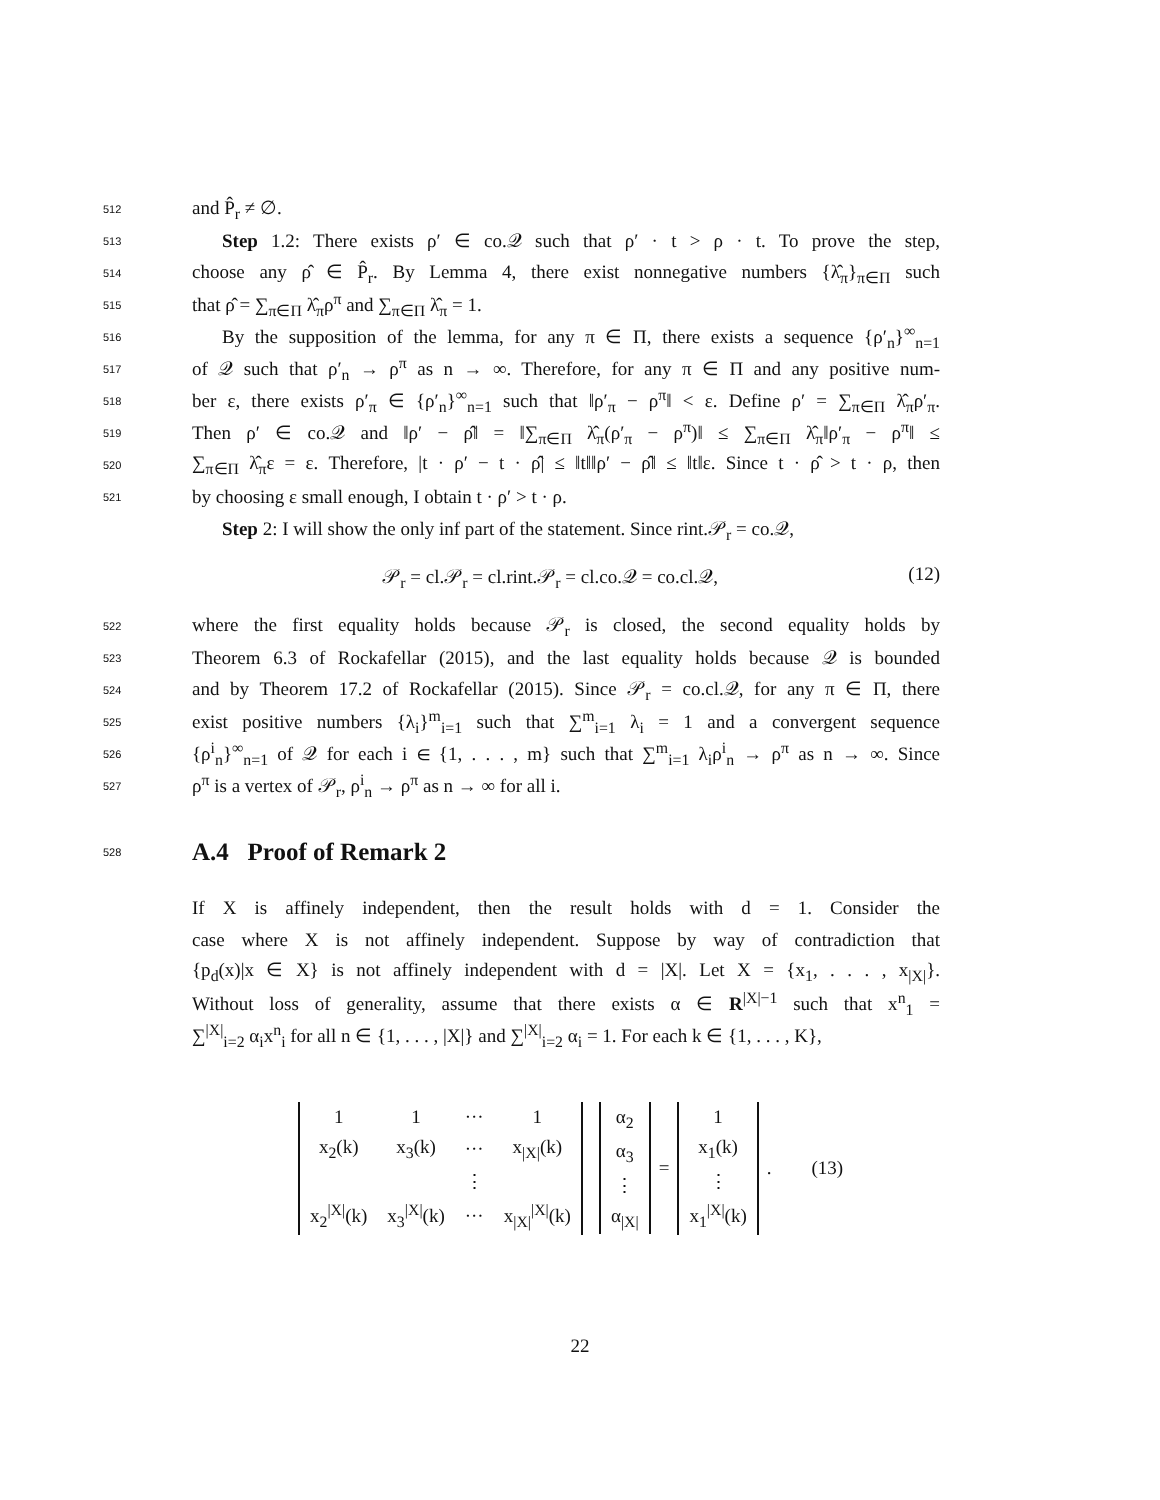512 and P̂<sub>r</sub> ≠ ∅.
513 Step 1.2: There exists ρ′ ∈ co.𝒬 such that ρ′ · t > ρ · t. To prove the step,
514 choose any ρ̂ ∈ P̂<sub>r</sub>. By Lemma 4, there exist nonnegative numbers {λ̂<sub>π</sub>}<sub>π∈Π</sub> such
515 that ρ̂ = ∑<sub>π∈Π</sub> λ̂<sub>π</sub>ρ<sup>π</sup> and ∑<sub>π∈Π</sub> λ̂<sub>π</sub> = 1.
516 By the supposition of the lemma, for any π ∈ Π, there exists a sequence {ρ′<sub>n</sub>}<sup>∞</sup><sub>n=1</sub>
517 of 𝒬 such that ρ′<sub>n</sub> → ρ<sup>π</sup> as n → ∞. Therefore, for any π ∈ Π and any positive num-
518 ber ε, there exists ρ′<sub>π</sub> ∈ {ρ′<sub>n</sub>}<sup>∞</sup><sub>n=1</sub> such that ‖ρ′<sub>π</sub> − ρ<sup>π</sup>‖ < ε. Define ρ′ = ∑<sub>π∈Π</sub> λ̂<sub>π</sub>ρ′<sub>π</sub>.
519 Then ρ′ ∈ co.𝒬 and ‖ρ′ − ρ̂‖ = ‖∑<sub>π∈Π</sub> λ̂<sub>π</sub>(ρ′<sub>π</sub> − ρ<sup>π</sup>)‖ ≤ ∑<sub>π∈Π</sub> λ̂<sub>π</sub>‖ρ′<sub>π</sub> − ρ<sup>π</sup>‖ ≤
520 ∑<sub>π∈Π</sub> λ̂<sub>π</sub>ε = ε. Therefore, |t · ρ′ − t · ρ̂| ≤ ‖t‖‖ρ′ − ρ̂‖ ≤ ‖t‖ε. Since t · ρ̂ > t · ρ, then
521 by choosing ε small enough, I obtain t · ρ′ > t · ρ.
Step 2: I will show the only inf part of the statement. Since rint.𝒫<sub>r</sub> = co.𝒬,
𝒫<sub>r</sub> = cl.𝒫<sub>r</sub> = cl.rint.𝒫<sub>r</sub> = cl.co.𝒬 = co.cl.𝒬, (12)
522 where the first equality holds because 𝒫<sub>r</sub> is closed, the second equality holds by
523 Theorem 6.3 of Rockafellar (2015), and the last equality holds because 𝒬 is bounded
524 and by Theorem 17.2 of Rockafellar (2015). Since 𝒫<sub>r</sub> = co.cl.𝒬, for any π ∈ Π, there
525 exist positive numbers {λ<sub>i</sub>}<sup>m</sup><sub>i=1</sub> such that ∑<sup>m</sup><sub>i=1</sub> λ<sub>i</sub> = 1 and a convergent sequence
526 {ρ<sup>i</sup><sub>n</sub>}<sup>∞</sup><sub>n=1</sub> of 𝒬 for each i ∈ {1, . . . , m} such that ∑<sup>m</sup><sub>i=1</sub> λ<sub>i</sub>ρ<sup>i</sup><sub>n</sub> → ρ<sup>π</sup> as n → ∞. Since
527 ρ<sup>π</sup> is a vertex of 𝒫<sub>r</sub>, ρ<sup>i</sup><sub>n</sub> → ρ<sup>π</sup> as n → ∞ for all i.
528
A.4 Proof of Remark 2
If X is affinely independent, then the result holds with d = 1. Consider the
case where X is not affinely independent. Suppose by way of contradiction that
{p<sub>d</sub>(x)|x ∈ X} is not affinely independent with d = |X|. Let X = {x<sub>1</sub>, . . . , x<sub>|X|</sub>}.
Without loss of generality, assume that there exists α ∈ R<sup>|X|−1</sup> such that x<sup>n</sup><sub>1</sub> =
∑<sup>|X|</sup><sub>i=2</sub> α<sub>i</sub>x<sup>n</sup><sub>i</sub> for all n ∈ {1, . . . , |X|} and ∑<sup>|X|</sup><sub>i=2</sub> α<sub>i</sub> = 1. For each k ∈ {1, . . . , K},
| 1 | 1 | ··· | 1 |
| x<sub>2</sub>(k) | x<sub>3</sub>(k) | ··· | x<sub>/X/</sub>(k) |
| | | ⋮ | |
| x<sub>2</sub><sup>/X/</sup>(k) | x<sub>3</sub><sup>/X/</sup>(k) | ··· | x<sub>/X/</sub><sup>/X/</sup>(k) |
| α<sub>2</sub> |
| α<sub>3</sub> |
| ⋮ |
| α<sub>/X/</sub> |
=
| 1 |
| x<sub>1</sub>(k) |
| ⋮ |
| x<sub>1</sub><sup>/X/</sup>(k) |
. (13)
22